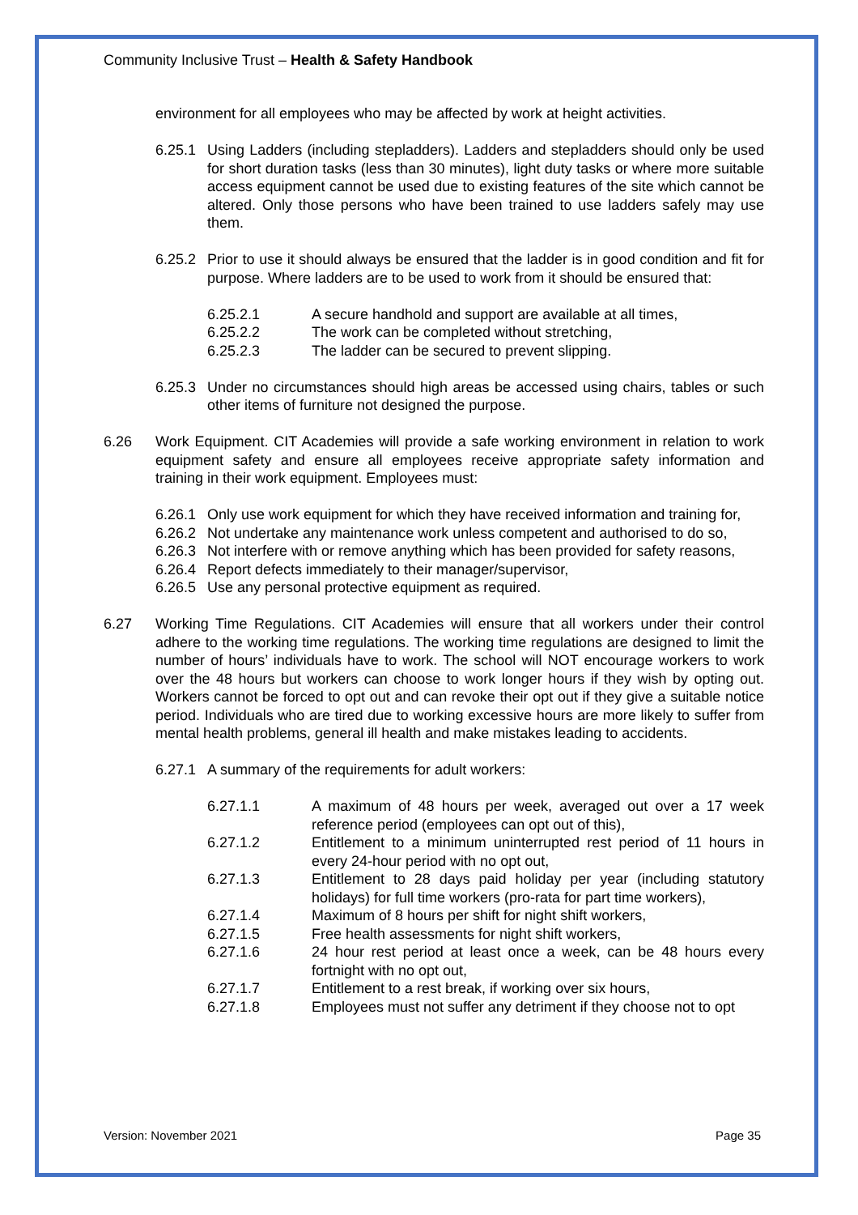Community Inclusive Trust – Health & Safety Handbook
environment for all employees who may be affected by work at height activities.
6.25.1 Using Ladders (including stepladders). Ladders and stepladders should only be used for short duration tasks (less than 30 minutes), light duty tasks or where more suitable access equipment cannot be used due to existing features of the site which cannot be altered. Only those persons who have been trained to use ladders safely may use them.
6.25.2 Prior to use it should always be ensured that the ladder is in good condition and fit for purpose. Where ladders are to be used to work from it should be ensured that:
6.25.2.1 A secure handhold and support are available at all times,
6.25.2.2 The work can be completed without stretching,
6.25.2.3 The ladder can be secured to prevent slipping.
6.25.3 Under no circumstances should high areas be accessed using chairs, tables or such other items of furniture not designed the purpose.
6.26 Work Equipment. CIT Academies will provide a safe working environment in relation to work equipment safety and ensure all employees receive appropriate safety information and training in their work equipment. Employees must:
6.26.1 Only use work equipment for which they have received information and training for,
6.26.2 Not undertake any maintenance work unless competent and authorised to do so,
6.26.3 Not interfere with or remove anything which has been provided for safety reasons,
6.26.4 Report defects immediately to their manager/supervisor,
6.26.5 Use any personal protective equipment as required.
6.27 Working Time Regulations. CIT Academies will ensure that all workers under their control adhere to the working time regulations. The working time regulations are designed to limit the number of hours’ individuals have to work. The school will NOT encourage workers to work over the 48 hours but workers can choose to work longer hours if they wish by opting out. Workers cannot be forced to opt out and can revoke their opt out if they give a suitable notice period. Individuals who are tired due to working excessive hours are more likely to suffer from mental health problems, general ill health and make mistakes leading to accidents.
6.27.1 A summary of the requirements for adult workers:
6.27.1.1 A maximum of 48 hours per week, averaged out over a 17 week reference period (employees can opt out of this),
6.27.1.2 Entitlement to a minimum uninterrupted rest period of 11 hours in every 24-hour period with no opt out,
6.27.1.3 Entitlement to 28 days paid holiday per year (including statutory holidays) for full time workers (pro-rata for part time workers),
6.27.1.4 Maximum of 8 hours per shift for night shift workers,
6.27.1.5 Free health assessments for night shift workers,
6.27.1.6 24 hour rest period at least once a week, can be 48 hours every fortnight with no opt out,
6.27.1.7 Entitlement to a rest break, if working over six hours,
6.27.1.8 Employees must not suffer any detriment if they choose not to opt
Version: November 2021 Page 35